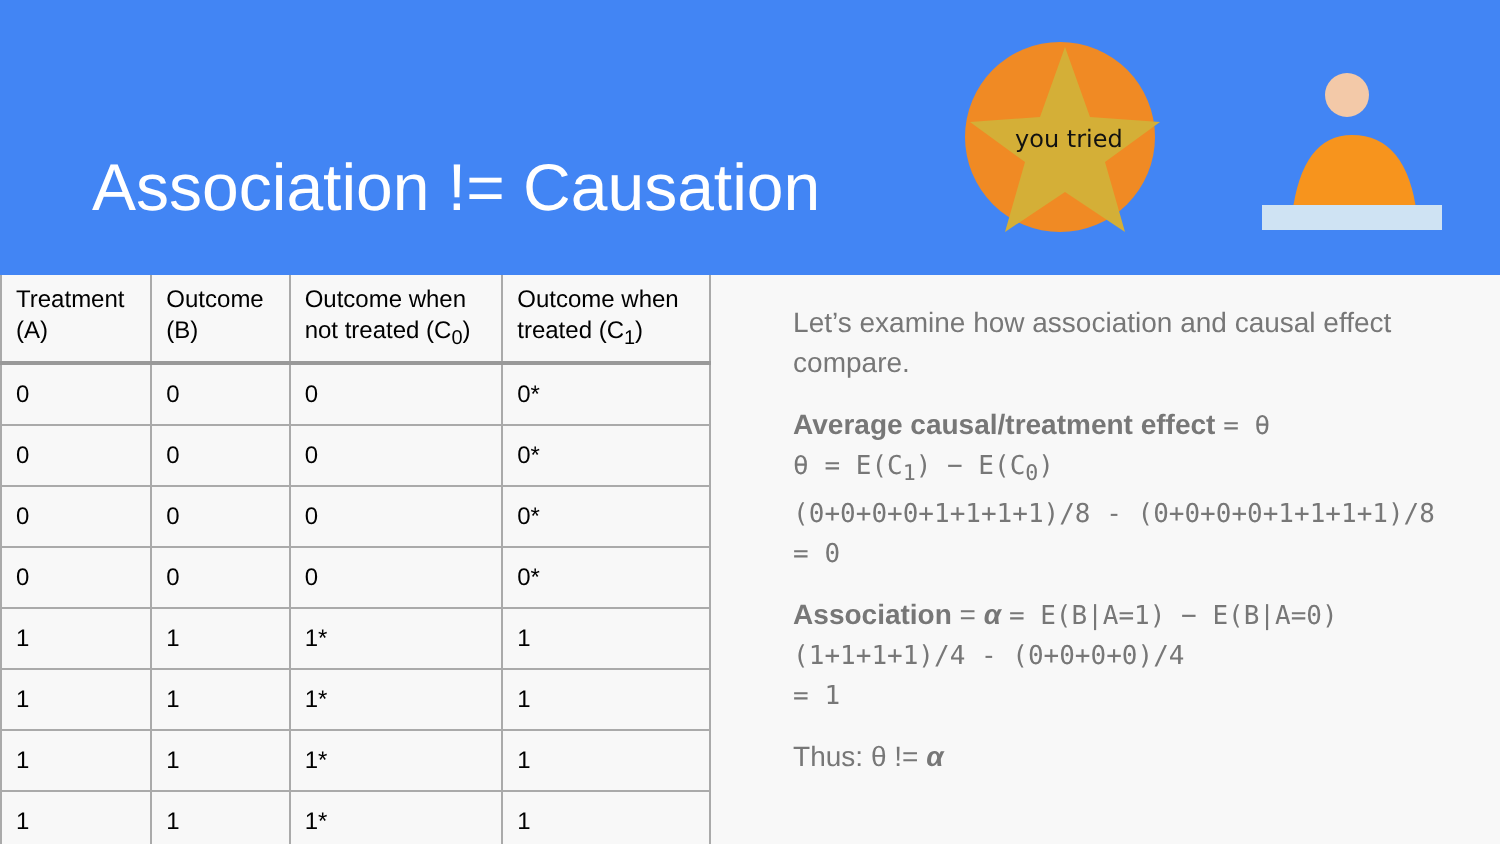Association != Causation
you tried
| Treatment (A) | Outcome (B) | Outcome when not treated (C<sub>0</sub>) | Outcome when treated (C<sub>1</sub>) |
| --- | --- | --- | --- |
| 0 | 0 | 0 | 0* |
| 0 | 0 | 0 | 0* |
| 0 | 0 | 0 | 0* |
| 0 | 0 | 0 | 0* |
| 1 | 1 | 1* | 1 |
| 1 | 1 | 1* | 1 |
| 1 | 1 | 1* | 1 |
| 1 | 1 | 1* | 1 |
Let’s examine how association and causal effect compare.
Average causal/treatment effect = θ
θ = E(C<sub>1</sub>) − E(C<sub>0</sub>)
(0+0+0+0+1+1+1+1)/8 - (0+0+0+0+1+1+1+1)/8
= 0
Association = α = E(B|A=1) − E(B|A=0)
(1+1+1+1)/4 - (0+0+0+0)/4
= 1
Thus: θ != α